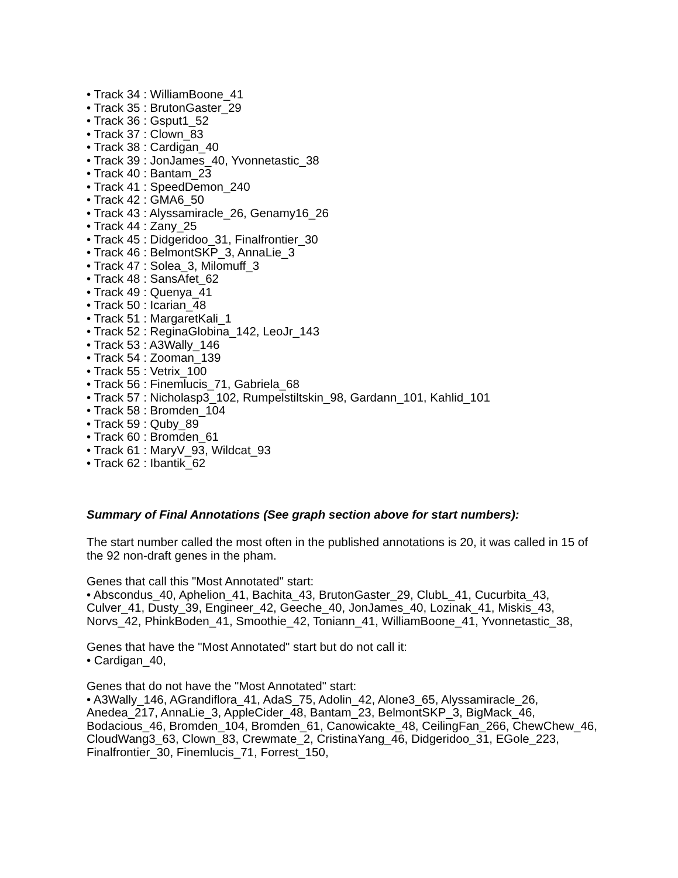• Track 34 : WilliamBoone_41
• Track 35 : BrutonGaster_29
• Track 36 : Gsput1_52
• Track 37 : Clown_83
• Track 38 : Cardigan_40
• Track 39 : JonJames_40, Yvonnetastic_38
• Track 40 : Bantam_23
• Track 41 : SpeedDemon_240
• Track 42 : GMA6_50
• Track 43 : Alyssamiracle_26, Genamy16_26
• Track 44 : Zany_25
• Track 45 : Didgeridoo_31, Finalfrontier_30
• Track 46 : BelmontSKP_3, AnnaLie_3
• Track 47 : Solea_3, Milomuff_3
• Track 48 : SansAfet_62
• Track 49 : Quenya_41
• Track 50 : Icarian_48
• Track 51 : MargaretKali_1
• Track 52 : ReginaGlobina_142, LeoJr_143
• Track 53 : A3Wally_146
• Track 54 : Zooman_139
• Track 55 : Vetrix_100
• Track 56 : Finemlucis_71, Gabriela_68
• Track 57 : Nicholasp3_102, Rumpelstiltskin_98, Gardann_101, Kahlid_101
• Track 58 : Bromden_104
• Track 59 : Quby_89
• Track 60 : Bromden_61
• Track 61 : MaryV_93, Wildcat_93
• Track 62 : Ibantik_62
Summary of Final Annotations (See graph section above for start numbers):
The start number called the most often in the published annotations is 20, it was called in 15 of the 92 non-draft genes in the pham.
Genes that call this "Most Annotated" start:
• Abscondus_40, Aphelion_41, Bachita_43, BrutonGaster_29, ClubL_41, Cucurbita_43, Culver_41, Dusty_39, Engineer_42, Geeche_40, JonJames_40, Lozinak_41, Miskis_43, Norvs_42, PhinkBoden_41, Smoothie_42, Toniann_41, WilliamBoone_41, Yvonnetastic_38,
Genes that have the "Most Annotated" start but do not call it:
• Cardigan_40,
Genes that do not have the "Most Annotated" start:
• A3Wally_146, AGrandiflora_41, AdaS_75, Adolin_42, Alone3_65, Alyssamiracle_26, Anedea_217, AnnaLie_3, AppleCider_48, Bantam_23, BelmontSKP_3, BigMack_46, Bodacious_46, Bromden_104, Bromden_61, Canowicakte_48, CeilingFan_266, ChewChew_46, CloudWang3_63, Clown_83, Crewmate_2, CristinaYang_46, Didgeridoo_31, EGole_223, Finalfrontier_30, Finemlucis_71, Forrest_150,